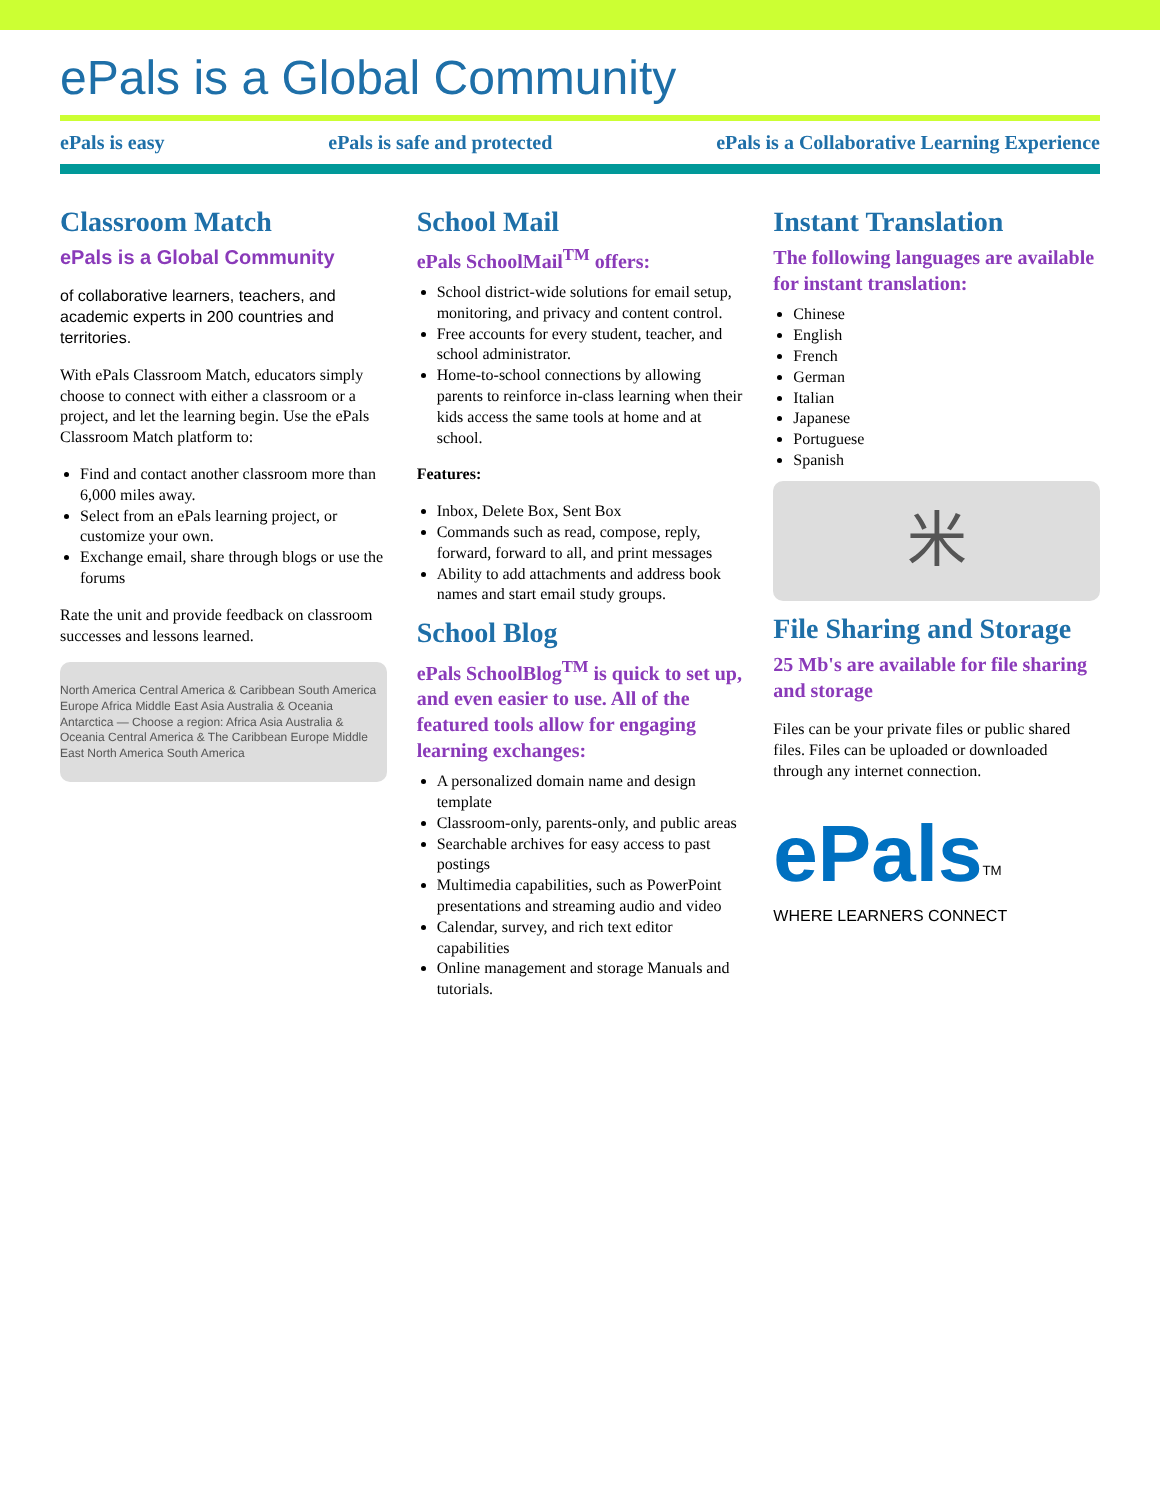ePals is a Global Community
ePals is easy ePals is safe and protected ePals is a Collaborative Learning Experience
Classroom Match
ePals is a Global Community
of collaborative learners, teachers, and academic experts in 200 countries and territories.
With ePals Classroom Match, educators simply choose to connect with either a classroom or a project, and let the learning begin. Use the ePals Classroom Match platform to:
Find and contact another classroom more than 6,000 miles away.
Select from an ePals learning project, or customize your own.
Exchange email, share through blogs or use the forums
Rate the unit and provide feedback on classroom successes and lessons learned.
North America Central America & Caribbean South America Europe Africa Middle East Asia Australia & Oceania Antarctica — Choose a region: Africa Asia Australia & Oceania Central America & The Caribbean Europe Middle East North America South America
School Mail
ePals SchoolMail<sup>TM</sup> offers:
School district-wide solutions for email setup, monitoring, and privacy and content control.
Free accounts for every student, teacher, and school administrator.
Home-to-school connections by allowing parents to reinforce in-class learning when their kids access the same tools at home and at school.
Features:
Inbox, Delete Box, Sent Box
Commands such as read, compose, reply, forward, forward to all, and print messages
Ability to add attachments and address book names and start email study groups.
School Blog
ePals SchoolBlog<sup>TM</sup> is quick to set up, and even easier to use. All of the featured tools allow for engaging learning exchanges:
A personalized domain name and design template
Classroom-only, parents-only, and public areas
Searchable archives for easy access to past postings
Multimedia capabilities, such as PowerPoint presentations and streaming audio and video
Calendar, survey, and rich text editor capabilities
Online management and storage Manuals and tutorials.
Instant Translation
The following languages are available for instant translation:
Chinese
English
French
German
Italian
Japanese
Portuguese
Spanish
米
File Sharing and Storage
25 Mb's are available for file sharing and storage
Files can be your private files or public shared files. Files can be uploaded or downloaded through any internet connection.
ePals<sup>TM</sup>
WHERE LEARNERS CONNECT